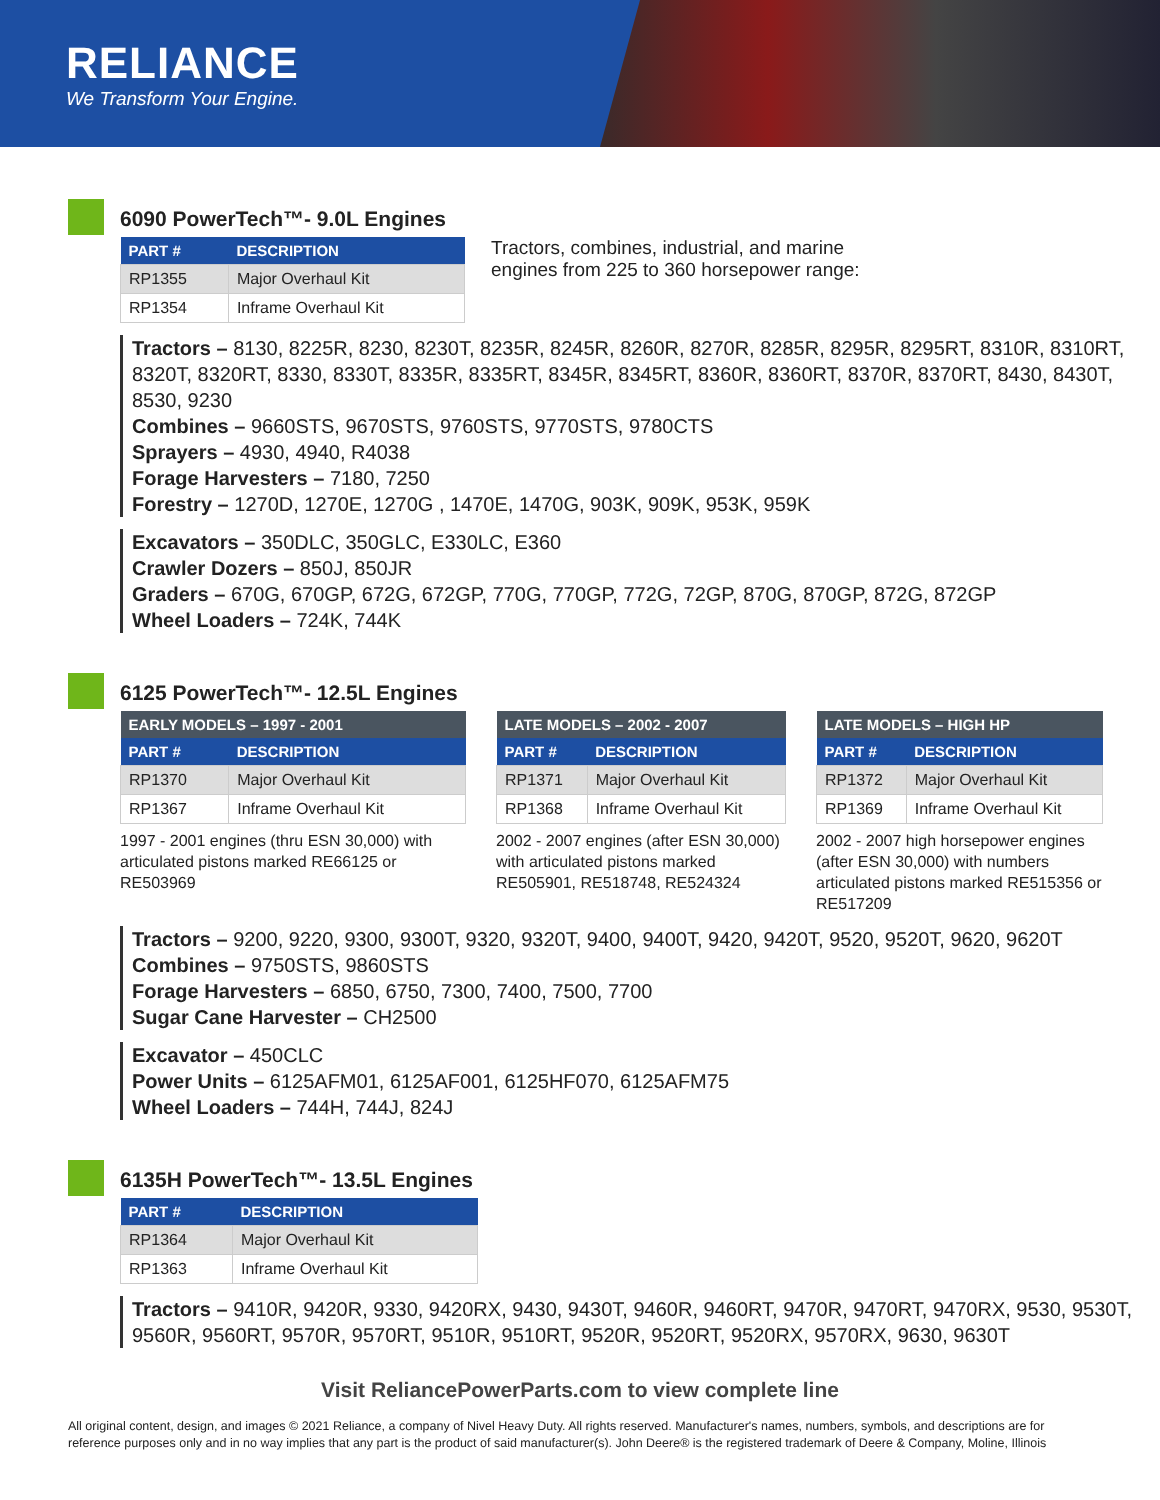RELIANCE
We Transform Your Engine.
6090 PowerTech™- 9.0L Engines
| PART # | DESCRIPTION |
| --- | --- |
| RP1355 | Major Overhaul Kit |
| RP1354 | Inframe Overhaul Kit |
Tractors, combines, industrial, and marine
engines from 225 to 360 horsepower range:
Tractors – 8130, 8225R, 8230, 8230T, 8235R, 8245R, 8260R, 8270R, 8285R, 8295R, 8295RT, 8310R, 8310RT, 8320T, 8320RT, 8330, 8330T, 8335R, 8335RT, 8345R, 8345RT, 8360R, 8360RT, 8370R, 8370RT, 8430, 8430T, 8530, 9230
Combines – 9660STS, 9670STS, 9760STS, 9770STS, 9780CTS
Sprayers – 4930, 4940, R4038
Forage Harvesters – 7180, 7250
Forestry – 1270D, 1270E, 1270G , 1470E, 1470G, 903K, 909K, 953K, 959K
Excavators – 350DLC, 350GLC, E330LC, E360
Crawler Dozers – 850J, 850JR
Graders – 670G, 670GP, 672G, 672GP, 770G, 770GP, 772G, 72GP, 870G, 870GP, 872G, 872GP
Wheel Loaders – 724K, 744K
6125 PowerTech™- 12.5L Engines
| EARLY MODELS – 1997 - 2001 | |
| --- | --- |
| PART # | DESCRIPTION |
| RP1370 | Major Overhaul Kit |
| RP1367 | Inframe Overhaul Kit |
1997 - 2001 engines (thru ESN 30,000) with articulated pistons marked RE66125 or RE503969
| LATE MODELS – 2002 - 2007 | |
| --- | --- |
| PART # | DESCRIPTION |
| RP1371 | Major Overhaul Kit |
| RP1368 | Inframe Overhaul Kit |
2002 - 2007 engines (after ESN 30,000) with articulated pistons marked RE505901, RE518748, RE524324
| LATE MODELS – HIGH HP | |
| --- | --- |
| PART # | DESCRIPTION |
| RP1372 | Major Overhaul Kit |
| RP1369 | Inframe Overhaul Kit |
2002 - 2007 high horsepower engines (after ESN 30,000) with numbers articulated pistons marked RE515356 or RE517209
Tractors – 9200, 9220, 9300, 9300T, 9320, 9320T, 9400, 9400T, 9420, 9420T, 9520, 9520T, 9620, 9620T
Combines – 9750STS, 9860STS
Forage Harvesters – 6850, 6750, 7300, 7400, 7500, 7700
Sugar Cane Harvester – CH2500
Excavator – 450CLC
Power Units – 6125AFM01, 6125AF001, 6125HF070, 6125AFM75
Wheel Loaders – 744H, 744J, 824J
6135H PowerTech™- 13.5L Engines
| PART # | DESCRIPTION |
| --- | --- |
| RP1364 | Major Overhaul Kit |
| RP1363 | Inframe Overhaul Kit |
Tractors – 9410R, 9420R, 9330, 9420RX, 9430, 9430T, 9460R, 9460RT, 9470R, 9470RT, 9470RX, 9530, 9530T, 9560R, 9560RT, 9570R, 9570RT, 9510R, 9510RT, 9520R, 9520RT, 9520RX, 9570RX, 9630, 9630T
Visit ReliancePowerParts.com to view complete line
All original content, design, and images © 2021 Reliance, a company of Nivel Heavy Duty. All rights reserved. Manufacturer's names, numbers, symbols, and descriptions are for reference purposes only and in no way implies that any part is the product of said manufacturer(s). John Deere® is the registered trademark of Deere & Company, Moline, Illinois